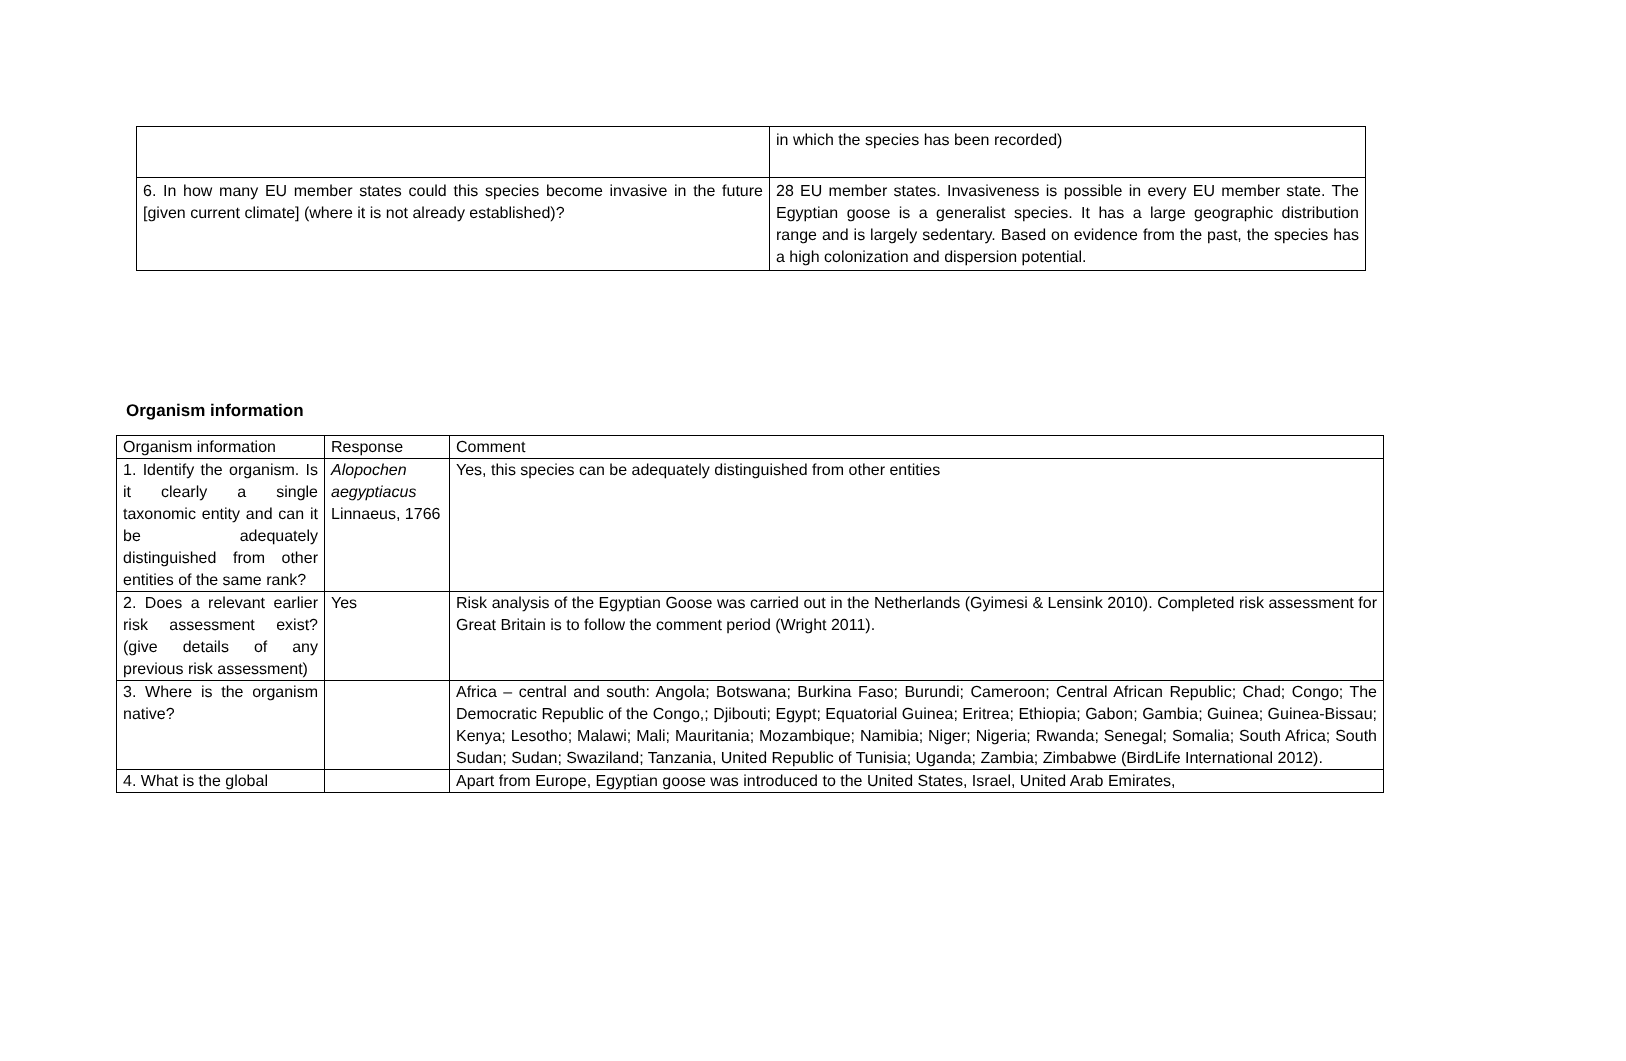| | in which the species has been recorded) |
| 6. In how many EU member states could this species become invasive in the future [given current climate] (where it is not already established)? | 28 EU member states. Invasiveness is possible in every EU member state. The Egyptian goose is a generalist species. It has a large geographic distribution range and is largely sedentary. Based on evidence from the past, the species has a high colonization and dispersion potential. |
Organism information
| Organism information | Response | Comment |
| 1. Identify the organism. Is it clearly a single taxonomic entity and can it be adequately distinguished from other entities of the same rank? | Alopochen aegyptiacus Linnaeus, 1766 | Yes, this species can be adequately distinguished from other entities |
| 2. Does a relevant earlier risk assessment exist? (give details of any previous risk assessment) | Yes | Risk analysis of the Egyptian Goose was carried out in the Netherlands (Gyimesi & Lensink 2010). Completed risk assessment for Great Britain is to follow the comment period (Wright 2011). |
| 3. Where is the organism native? | | Africa – central and south: Angola; Botswana; Burkina Faso; Burundi; Cameroon; Central African Republic; Chad; Congo; The Democratic Republic of the Congo,; Djibouti; Egypt; Equatorial Guinea; Eritrea; Ethiopia; Gabon; Gambia; Guinea; Guinea-Bissau; Kenya; Lesotho; Malawi; Mali; Mauritania; Mozambique; Namibia; Niger; Nigeria; Rwanda; Senegal; Somalia; South Africa; South Sudan; Sudan; Swaziland; Tanzania, United Republic of Tunisia; Uganda; Zambia; Zimbabwe (BirdLife International 2012). |
| 4. What is the global | | Apart from Europe, Egyptian goose was introduced to the United States, Israel, United Arab Emirates, |